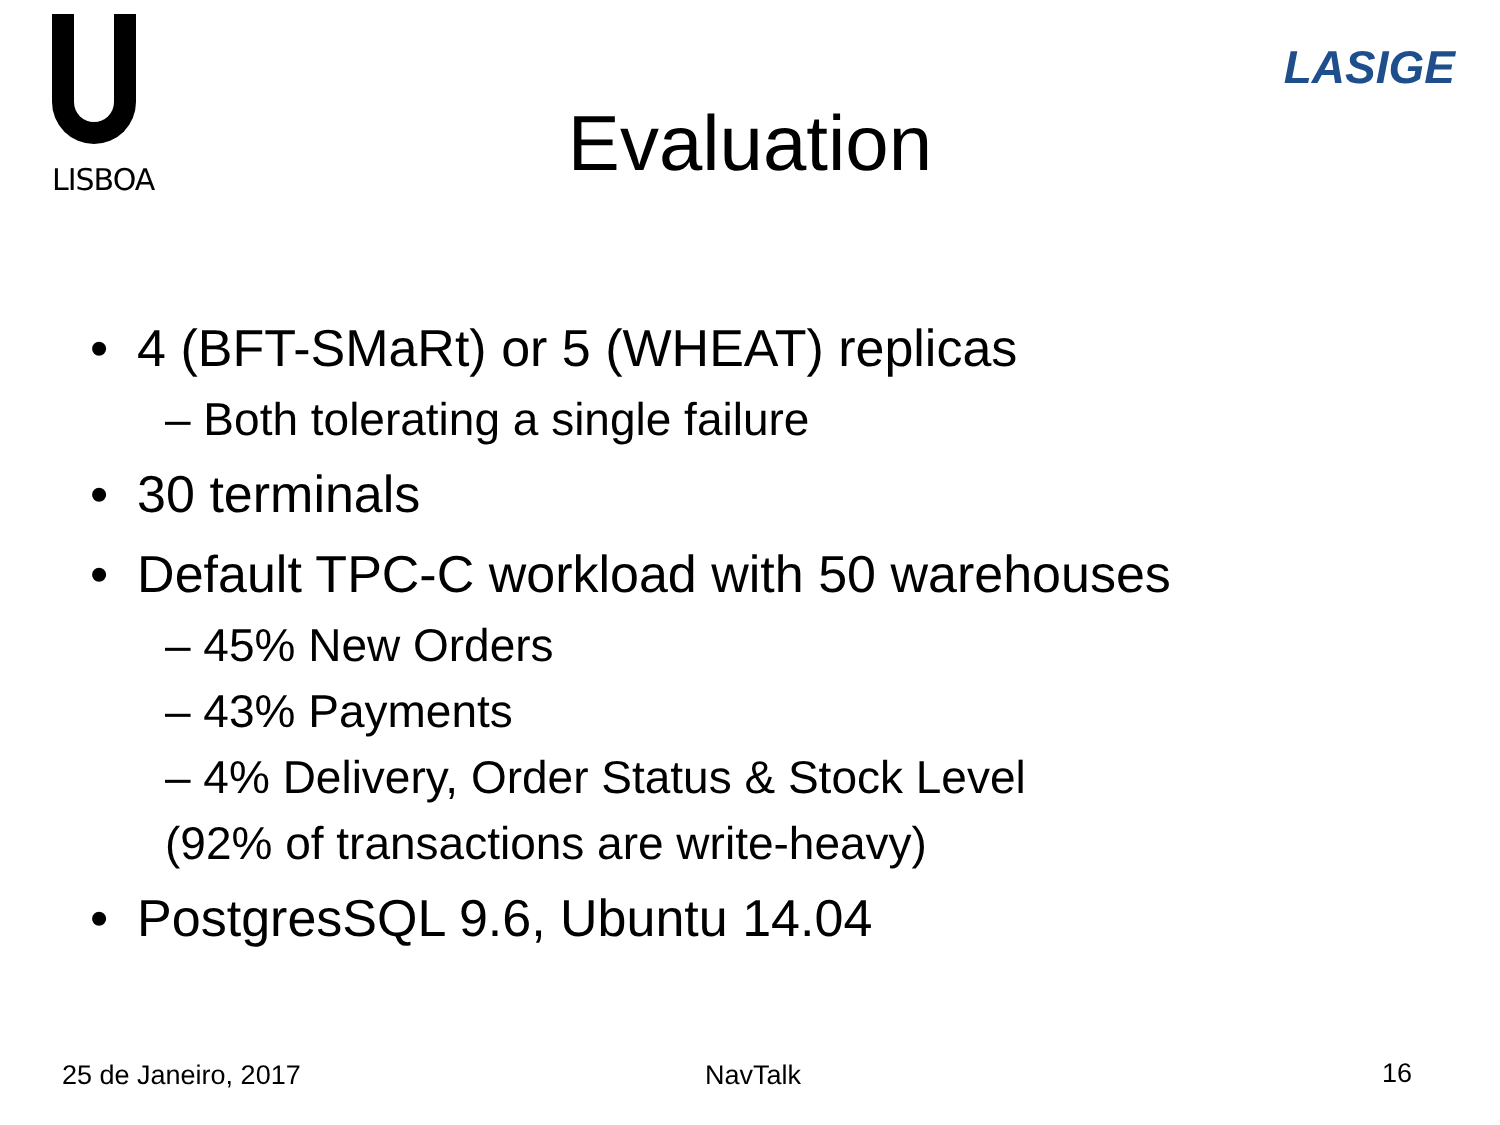LISBOA
LASIGE
Evaluation
• 4 (BFT-SMaRt) or 5 (WHEAT) replicas
– Both tolerating a single failure
• 30 terminals
• Default TPC-C workload with 50 warehouses
– 45% New Orders
– 43% Payments
– 4% Delivery, Order Status & Stock Level
(92% of transactions are write-heavy)
• PostgresSQL 9.6, Ubuntu 14.04
25 de Janeiro, 2017 NavTalk 16